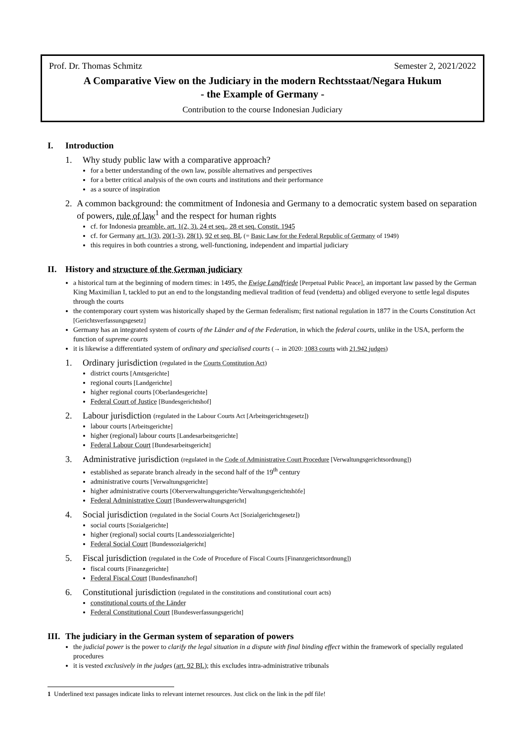Prof. Dr. Thomas Schmitz Semester 2, 2021/2022
A Comparative View on the Judiciary in the modern Rechtsstaat/Negara Hukum
- the Example of Germany -
Contribution to the course Indonesian Judiciary
I. Introduction
1. Why study public law with a comparative approach?
for a better understanding of the own law, possible alternatives and perspectives
for a better critical analysis of the own courts and institutions and their performance
as a source of inspiration
2. A common background: the commitment of Indonesia and Germany to a democratic system based on separation of powers, rule of law<sup>1</sup> and the respect for human rights
cf. for Indonesia preamble, art. 1(2, 3), 24 et seq., 28 et seq. Constit. 1945
cf. for Germany art. 1(3), 20(1-3), 28(1), 92 et seq. BL (= Basic Law for the Federal Republic of Germany of 1949)
this requires in both countries a strong, well-functioning, independent and impartial judiciary
II. History and structure of the German judiciary
a historical turn at the beginning of modern times: in 1495, the Ewige Landfriede [Perpetual Public Peace], an important law passed by the German King Maximilian I, tackled to put an end to the longstanding medieval tradition of feud (vendetta) and obliged everyone to settle legal disputes through the courts
the contemporary court system was historically shaped by the German federalism; first national regulation in 1877 in the Courts Constitution Act [Gerichtsverfassungsgesetz]
Germany has an integrated system of courts of the Länder and of the Federation, in which the federal courts, unlike in the USA, perform the function of supreme courts
it is likewise a differentiated system of ordinary and specialised courts (→ in 2020: 1083 courts with 21.942 judges)
1. Ordinary jurisdiction (regulated in the Courts Constitution Act)
district courts [Amtsgerichte]
regional courts [Landgerichte]
higher regional courts [Oberlandesgerichte]
Federal Court of Justice [Bundesgerichtshof]
2. Labour jurisdiction (regulated in the Labour Courts Act [Arbeitsgerichtsgesetz])
labour courts [Arbeitsgerichte]
higher (regional) labour courts [Landesarbeitsgerichte]
Federal Labour Court [Bundesarbeitsgericht]
3. Administrative jurisdiction (regulated in the Code of Administrative Court Procedure [Verwaltungsgerichtsordnung])
established as separate branch already in the second half of the 19<sup>th</sup> century
administrative courts [Verwaltungsgerichte]
higher administrative courts [Oberverwaltungsgerichte/Verwaltungsgerichtshöfe]
Federal Administrative Court [Bundesverwaltungsgericht]
4. Social jurisdiction (regulated in the Social Courts Act [Sozialgerichtsgesetz])
social courts [Sozialgerichte]
higher (regional) social courts [Landessozialgerichte]
Federal Social Court [Bundessozialgericht]
5. Fiscal jurisdiction (regulated in the Code of Procedure of Fiscal Courts [Finanzgerichtsordnung])
fiscal courts [Finanzgerichte]
Federal Fiscal Court [Bundesfinanzhof]
6. Constitutional jurisdiction (regulated in the constitutions and constitutional court acts)
constitutional courts of the Länder
Federal Constitutional Court [Bundesverfassungsgericht]
III. The judiciary in the German system of separation of powers
the judicial power is the power to clarify the legal situation in a dispute with final binding effect within the framework of specially regulated procedures
it is vested exclusively in the judges (art. 92 BL); this excludes intra-administrative tribunals
1 Underlined text passages indicate links to relevant internet resources. Just click on the link in the pdf file!